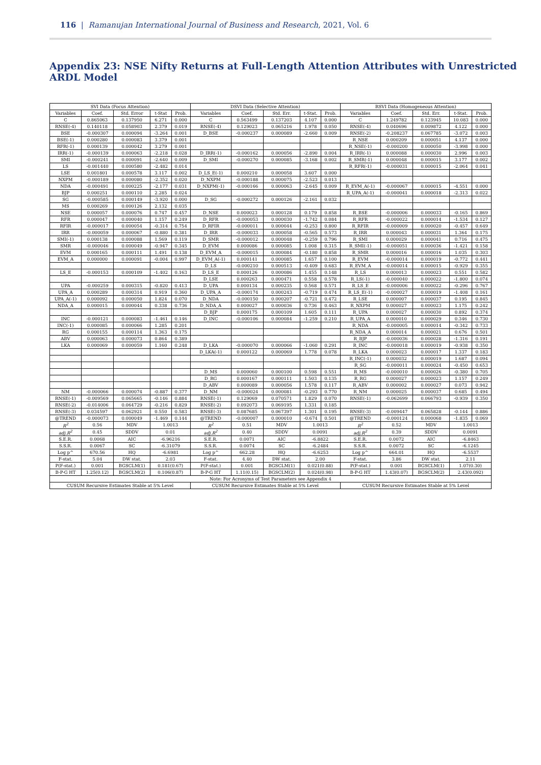116 | Ramanujan International Journal of Business and Research, 2021, Vol. 6
Appendix 23: NSE Nifty Returns at Full-Length Attention Attributes with Unrestricted ARDL Model
| SVI Data (Focus Attention) | | | | | DSVI Data (Selective Attention) | | | | | RSVI Data (Homogeneous Attention) | | | | |
| --- | --- | --- | --- | --- | --- | --- | --- | --- | --- | --- | --- | --- | --- | --- |
| Variables | Coef. | Std. Error | t-Stat | Prob. | Variables | Coef. | Std. Err. | t-Stat. | Prob. | Variables | Coef. | Std. Err. | t-Stat. | Prob. |
| C | 0.865063 | 0.137950 | 6.271 | 0.000 | C | 0.563499 | 0.137203 | 4.107 | 0.000 | C | 1.249782 | 0.123945 | 10.083 | 0.000 |
| RNSE(-4) | 0.140118 | 0.058903 | 2.379 | 0.019 | RNSE(-4) | 0.129023 | 0.065216 | 1.978 | 0.050 | RNSE(-4) | 0.040696 | 0.009872 | 4.122 | 0.000 |
| BSE | -0.000307 | 0.000094 | -3.264 | 0.001 | D_BSE | -0.000237 | 0.000089 | -2.660 | 0.009 | RNSE(-2) | -0.208237 | 0.067785 | -3.072 | 0.003 |
| BSE(-1) | 0.000280 | 0.000083 | 3.379 | 0.001 | | | | | | R_NSE | 0.000209 | 0.000051 | 4.137 | 0.000 |
| RFR(-1) | 0.000139 | 0.000042 | 3.279 | 0.001 | | | | | | R_NSE(-1) | -0.000200 | 0.000050 | -3.998 | 0.000 |
| IRR(-1) | -0.000139 | 0.000063 | -2.218 | 0.028 | D_IRR(-1) | -0.000162 | 0.000056 | -2.890 | 0.004 | R_IRR(-1) | 0.000088 | 0.000030 | 2.996 | 0.003 |
| SMI | -0.000241 | 0.000091 | -2.640 | 0.009 | D_SMI | -0.000270 | 0.000085 | -3.168 | 0.002 | R_SMR(-1) | 0.000048 | 0.000015 | 3.177 | 0.002 |
| LS | -0.001440 | 0.000580 | -2.482 | 0.014 | | | | | | R_RFR(-1) | -0.000031 | 0.000015 | -2.064 | 0.041 |
| LSE | 0.001801 | 0.000578 | 3.117 | 0.002 | D_LS_E(-1) | 0.000210 | 0.000058 | 3.607 | 0.000 | | | | | |
| NXPM | -0.000189 | 0.000080 | -2.352 | 0.020 | D_NXPM | -0.000188 | 0.000075 | -2.523 | 0.013 | | | | | |
| NDA | -0.000491 | 0.000225 | -2.177 | 0.031 | D_NXPM(-1) | -0.000166 | 0.000063 | -2.645 | 0.009 | R_EVM_A(-1) | -0.000067 | 0.000015 | -4.551 | 0.000 |
| BJP | 0.000251 | 0.000110 | 2.285 | 0.024 | | | | | | R_UPA_A(-1) | -0.000041 | 0.000018 | -2.313 | 0.022 |
| SG | -0.000585 | 0.000149 | -3.920 | 0.000 | D_SG | -0.000272 | 0.000126 | -2.161 | 0.032 | | | | | |
| MS | 0.000269 | 0.000126 | 2.132 | 0.035 | | | | | | | | | | |
| NSE | 0.000057 | 0.000076 | 0.747 | 0.457 | D_NSE | 0.000023 | 0.000128 | 0.179 | 0.858 | R_BSE | -0.000006 | 0.000033 | -0.165 | 0.869 |
| RFR | 0.000047 | 0.000040 | 1.157 | 0.249 | D_RFR | -0.000053 | 0.000030 | -1.742 | 0.084 | R_RFR | -0.000022 | 0.000014 | -1.534 | 0.127 |
| RFIR | -0.000017 | 0.000054 | -0.314 | 0.754 | D_RFIR | -0.000011 | 0.000044 | -0.253 | 0.800 | R_RFIR | -0.000009 | 0.000020 | -0.457 | 0.649 |
| IRR | -0.000059 | 0.000067 | -0.880 | 0.381 | D_IRR | -0.000033 | 0.000058 | -0.565 | 0.573 | R_IRR | 0.000043 | 0.000031 | 1.364 | 0.175 |
| SMI(-1) | 0.000138 | 0.000088 | 1.569 | 0.119 | D_SMR | -0.000012 | 0.000048 | -0.259 | 0.796 | R_SMI | 0.000029 | 0.000041 | 0.716 | 0.475 |
| SMR | -0.000046 | 0.000049 | -0.947 | 0.345 | D_EVM | 0.000086 | 0.000085 | 1.008 | 0.315 | R_SMI(-1) | -0.000051 | 0.000036 | -1.421 | 0.158 |
| EVM | 0.000165 | 0.000111 | 1.491 | 0.138 | D_EVM_A | -0.000015 | 0.000084 | -0.180 | 0.858 | R_SMR | 0.000016 | 0.000016 | 1.035 | 0.303 |
| EVM_A | 0.000000 | 0.000091 | -0.004 | 0.997 | D_EVM_A(-1) | 0.000141 | 0.000085 | 1.657 | 0.100 | R_EVM | -0.000014 | 0.000019 | -0.772 | 0.441 |
| | | | | | D_LS | -0.000210 | 0.000513 | -0.409 | 0.683 | R_EVM_A | -0.000014 | 0.000015 | -0.929 | 0.355 |
| LS_E | -0.000153 | 0.000109 | -1.402 | 0.163 | D_LS_E | 0.000126 | 0.000086 | 1.455 | 0.148 | R_LS | 0.000013 | 0.000023 | 0.551 | 0.582 |
| | | | | | D_LSE | 0.000263 | 0.000471 | 0.558 | 0.578 | R_LS(-1) | -0.000040 | 0.000022 | -1.800 | 0.074 |
| UPA | -0.000259 | 0.000315 | -0.820 | 0.413 | D_UPA | 0.000134 | 0.000235 | 0.568 | 0.571 | R_LS_E | -0.000006 | 0.000022 | -0.296 | 0.767 |
| UPA_A | 0.000289 | 0.000314 | 0.919 | 0.360 | D_UPA_A | -0.000174 | 0.000243 | -0.719 | 0.474 | R_LS_E(-1) | -0.000027 | 0.000019 | -1.408 | 0.161 |
| UPA_A(-1) | 0.000092 | 0.000050 | 1.824 | 0.070 | D_NDA | -0.000150 | 0.000207 | -0.721 | 0.472 | R_LSE | 0.000007 | 0.000037 | 0.195 | 0.845 |
| NDA_A | 0.000015 | 0.000044 | 0.338 | 0.736 | D_NDA_A | 0.000027 | 0.000036 | 0.736 | 0.463 | R_NXPM | 0.000027 | 0.000023 | 1.175 | 0.242 |
| | | | | | D_BJP | 0.000175 | 0.000109 | 1.605 | 0.111 | R_UPA | 0.000027 | 0.000030 | 0.892 | 0.374 |
| INC | -0.000121 | 0.000083 | -1.461 | 0.146 | D_INC | -0.000106 | 0.000084 | -1.259 | 0.210 | R_UPA_A | 0.000010 | 0.000029 | 0.346 | 0.730 |
| INC(-1) | 0.000085 | 0.000066 | 1.285 | 0.201 | | | | | | R_NDA | -0.000005 | 0.000014 | -0.342 | 0.733 |
| RG | 0.000155 | 0.000114 | 1.363 | 0.175 | | | | | | R_NDA_A | 0.000014 | 0.000021 | 0.676 | 0.501 |
| ABV | 0.000063 | 0.000073 | 0.864 | 0.389 | | | | | | R_BJP | -0.000036 | 0.000028 | -1.316 | 0.191 |
| LKA | 0.000069 | 0.000059 | 1.160 | 0.248 | D_LKA | -0.000070 | 0.000066 | -1.060 | 0.291 | R_INC | -0.000018 | 0.000019 | -0.938 | 0.350 |
| | | | | | D_LKA(-1) | 0.000122 | 0.000069 | 1.778 | 0.078 | R_LKA | 0.000023 | 0.000017 | 1.337 | 0.183 |
| | | | | | | | | | | R_INC(-1) | 0.000032 | 0.000019 | 1.687 | 0.094 |
| | | | | | | | | | | R_SG | -0.000011 | 0.000024 | -0.450 | 0.653 |
| | | | | | D_MS | 0.000060 | 0.000100 | 0.598 | 0.551 | R_MS | -0.000010 | 0.000026 | -0.380 | 0.705 |
| | | | | | D_RG | 0.000167 | 0.000111 | 1.503 | 0.135 | R_RG | 0.000027 | 0.000023 | 1.157 | 0.249 |
| | | | | | D_ABV | 0.000089 | 0.000056 | 1.578 | 0.117 | R_ABV | 0.000002 | 0.000027 | 0.073 | 0.942 |
| NM | -0.000066 | 0.000074 | -0.887 | 0.377 | D_NM | -0.000024 | 0.000081 | -0.293 | 0.770 | R_NM | 0.000025 | 0.000037 | 0.685 | 0.494 |
| RNSE(-1) | -0.009569 | 0.065665 | -0.146 | 0.884 | RNSE(-1) | 0.129069 | 0.070571 | 1.829 | 0.070 | RNSE(-1) | -0.062699 | 0.066793 | -0.939 | 0.350 |
| RNSE(-2) | -0.014006 | 0.064729 | -0.216 | 0.829 | RNSE(-2) | 0.092073 | 0.069195 | 1.331 | 0.185 | | | | | |
| RNSE(-3) | 0.034597 | 0.062921 | 0.550 | 0.583 | RNSE(-3) | 0.087685 | 0.067397 | 1.301 | 0.195 | RNSE(-3) | -0.009447 | 0.065828 | -0.144 | 0.886 |
| @TREND | -0.000073 | 0.000049 | -1.469 | 0.144 | @TREND | -0.000007 | 0.000010 | -0.674 | 0.501 | @TREND | -0.000124 | 0.000068 | -1.835 | 0.069 |
| R<sup>2</sup> | 0.56 | MDV | 1.0013 | | R<sup>2</sup> | 0.51 | MDV | 1.0013 | | R<sup>2</sup> | 0.52 | MDV | 1.0013 | |
| adj.R<sup>2</sup> | 0.45 | SDDV | 0.01 | | adj.R<sup>2</sup> | 0.40 | SDDV | 0.0091 | | adj.R<sup>2</sup> | 0.39 | SDDV | 0.0091 | |
| S.E.R. | 0.0068 | AIC | -6.96216 | | S.E.R. | 0.0071 | AIC | -6.8822 | | S.E.R. | 0.0072 | AIC | -6.8463 | |
| S.S.R. | 0.0067 | SC | -6.31079 | | S.S.R. | 0.0074 | SC | -6.2484 | | S.S.R. | 0.0072 | SC | -6.1245 | |
| Log p^ | 670.56 | HQ | -6.6981 | | Log p^ | 662.28 | HQ | -6.6253 | | Log p^ | 664.01 | HQ | -6.5537 | |
| F-stat. | 5.04 | DW stat. | 2.03 | | F-stat. | 4.40 | DW stat. | 2.00 | | F-stat. | 3.86 | DW stat. | 2.11 | |
| P(F-stat.) | 0.001 | BGSCLM(1) | 0.181(0.67) | | P(F-stat.) | 0.001 | BGSCLM(1) | 0.021(0.88) | | P(F-stat.) | 0.001 | BGSCLM(1) | 1.07(0.30) | |
| B-P-G HT | 1.25(0.12) | BGSCLM(2) | 0.106(0.87) | | B-P-G HT | 1.11(0.15) | BGSCLM(2) | 0.024(0.98) | | B-P-G HT | 1.43(0.07) | BGSCLM(2) | 2.43(0.092) | |
| Note: For Acronyms of Test Parameters see Appendix 4 | | | | | | | | | | | | | | |
| CUSUM Recursive Estimates Stable at 5% Level | | | | | CUSUM Recursive Estimates Stable at 5% Level | | | | | CUSUM Recursive Estimates Stable at 5% Level | | | | |